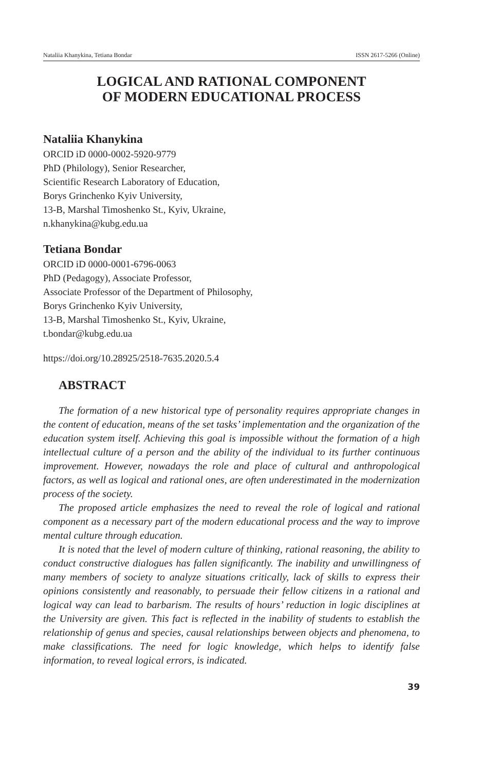Nataliia Khanykina, Tetiana Bondar ISSN 2617-5266 (Online)
LOGICAL AND RATIONAL COMPONENT
OF MODERN EDUCATIONAL PROCESS
Nataliia Khanykina
ORCID iD 0000-0002-5920-9779
PhD (Philology), Senior Researcher,
Scientific Research Laboratory of Education,
Borys Grinchenko Kyiv University,
13-B, Marshal Timoshenko St., Kyiv, Ukraine,
n.khanykina@kubg.edu.ua
Tetiana Bondar
ORCID iD 0000-0001-6796-0063
PhD (Pedagogy), Associate Professor,
Associate Professor of the Department of Philosophy,
Borys Grinchenko Kyiv University,
13-B, Marshal Timoshenko St., Kyiv, Ukraine,
t.bondar@kubg.edu.ua
https://doi.org/10.28925/2518-7635.2020.5.4
ABSTRACT
The formation of a new historical type of personality requires appropriate changes in the content of education, means of the set tasks’ implementation and the organization of the education system itself. Achieving this goal is impossible without the formation of a high intellectual culture of a person and the ability of the individual to its further continuous improvement. However, nowadays the role and place of cultural and anthropological factors, as well as logical and rational ones, are often underestimated in the modernization process of the society.
The proposed article emphasizes the need to reveal the role of logical and rational component as a necessary part of the modern educational process and the way to improve mental culture through education.
It is noted that the level of modern culture of thinking, rational reasoning, the ability to conduct constructive dialogues has fallen significantly. The inability and unwillingness of many members of society to analyze situations critically, lack of skills to express their opinions consistently and reasonably, to persuade their fellow citizens in a rational and logical way can lead to barbarism. The results of hours’ reduction in logic disciplines at the University are given. This fact is reflected in the inability of students to establish the relationship of genus and species, causal relationships between objects and phenomena, to make classifications. The need for logic knowledge, which helps to identify false information, to reveal logical errors, is indicated.
39